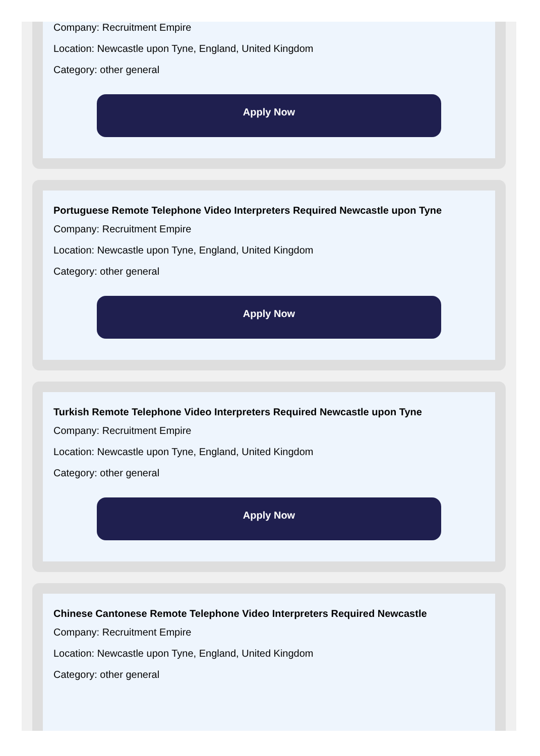Company: Recruitment Empire
Location: Newcastle upon Tyne, England, United Kingdom
Category: other general
Apply Now
Portuguese Remote Telephone Video Interpreters Required Newcastle upon Tyne
Company: Recruitment Empire
Location: Newcastle upon Tyne, England, United Kingdom
Category: other general
Apply Now
Turkish Remote Telephone Video Interpreters Required Newcastle upon Tyne
Company: Recruitment Empire
Location: Newcastle upon Tyne, England, United Kingdom
Category: other general
Apply Now
Chinese Cantonese Remote Telephone Video Interpreters Required Newcastle
Company: Recruitment Empire
Location: Newcastle upon Tyne, England, United Kingdom
Category: other general